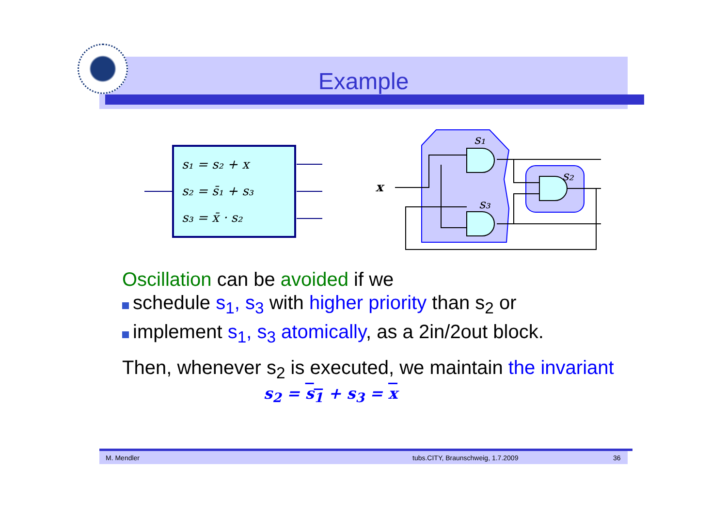Example
s₁ = s₂ + x
s₂ = s̄₁ + s₃
s₃ = x̄ · s₂
x
s₁
s₂
s₃
Oscillation can be avoided if we
schedule s<sub>1</sub>, s<sub>3</sub> with higher priority than s<sub>2</sub> or
implement s<sub>1</sub>, s<sub>3</sub> atomically, as a 2in/2out block.
Then, whenever s<sub>2</sub> is executed, we maintain the invariant
s<sub>2</sub> = s<sub>1</sub> + s<sub>3</sub> = x
M. Mendler tubs.CITY, Braunschweig, 1.7.2009 36